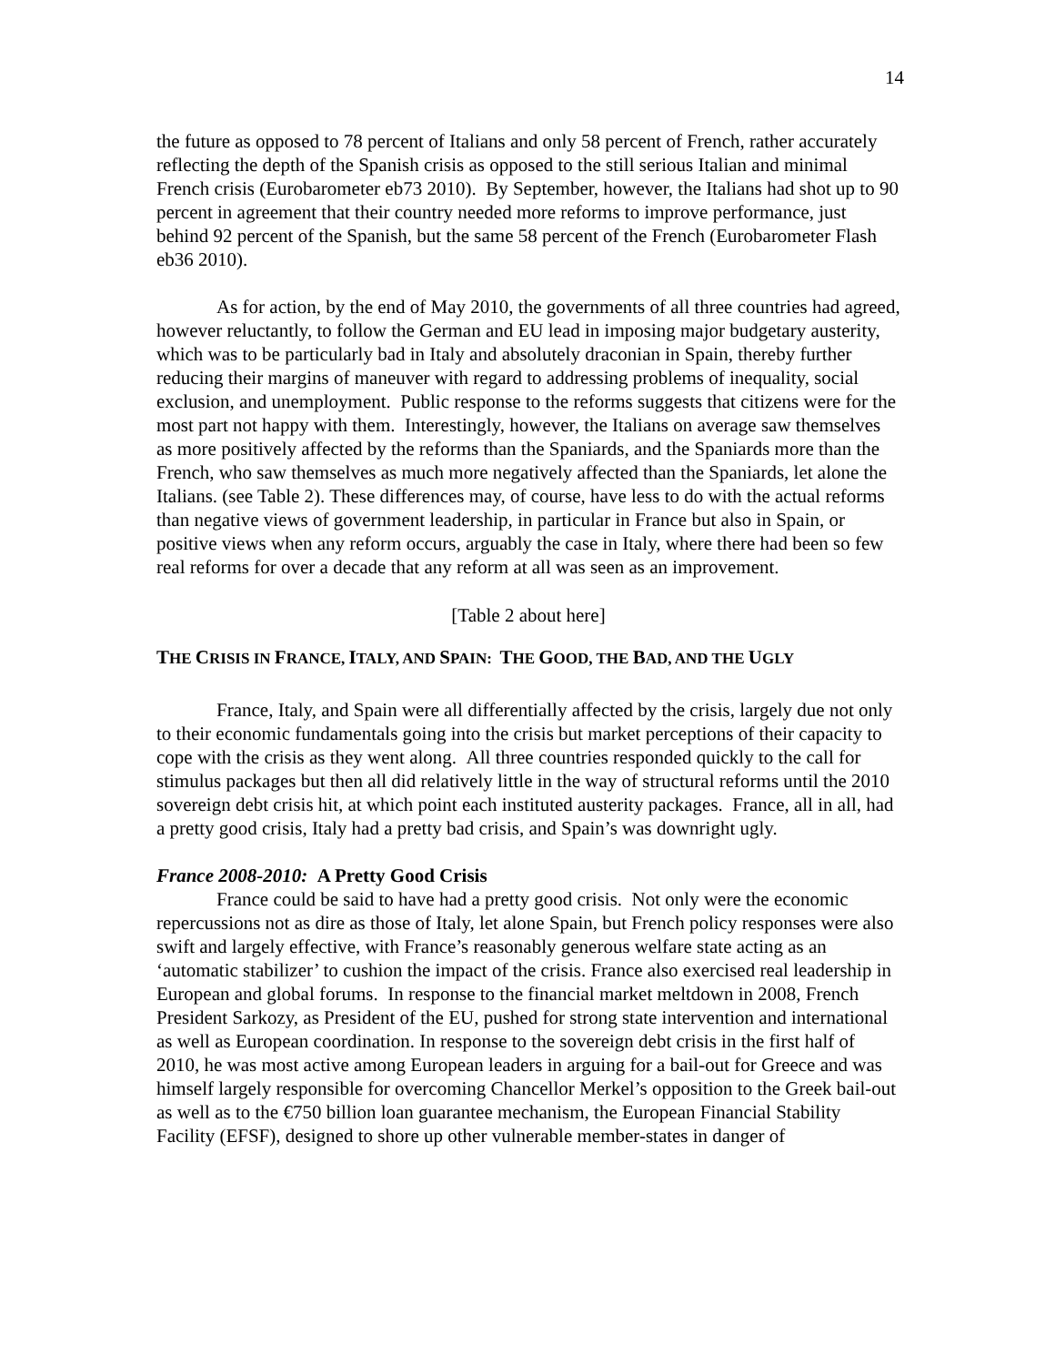14
the future as opposed to 78 percent of Italians and only 58 percent of French, rather accurately reflecting the depth of the Spanish crisis as opposed to the still serious Italian and minimal French crisis (Eurobarometer eb73 2010). By September, however, the Italians had shot up to 90 percent in agreement that their country needed more reforms to improve performance, just behind 92 percent of the Spanish, but the same 58 percent of the French (Eurobarometer Flash eb36 2010).
As for action, by the end of May 2010, the governments of all three countries had agreed, however reluctantly, to follow the German and EU lead in imposing major budgetary austerity, which was to be particularly bad in Italy and absolutely draconian in Spain, thereby further reducing their margins of maneuver with regard to addressing problems of inequality, social exclusion, and unemployment. Public response to the reforms suggests that citizens were for the most part not happy with them. Interestingly, however, the Italians on average saw themselves as more positively affected by the reforms than the Spaniards, and the Spaniards more than the French, who saw themselves as much more negatively affected than the Spaniards, let alone the Italians. (see Table 2). These differences may, of course, have less to do with the actual reforms than negative views of government leadership, in particular in France but also in Spain, or positive views when any reform occurs, arguably the case in Italy, where there had been so few real reforms for over a decade that any reform at all was seen as an improvement.
[Table 2 about here]
THE CRISIS IN FRANCE, ITALY, AND SPAIN: THE GOOD, THE BAD, AND THE UGLY
France, Italy, and Spain were all differentially affected by the crisis, largely due not only to their economic fundamentals going into the crisis but market perceptions of their capacity to cope with the crisis as they went along. All three countries responded quickly to the call for stimulus packages but then all did relatively little in the way of structural reforms until the 2010 sovereign debt crisis hit, at which point each instituted austerity packages. France, all in all, had a pretty good crisis, Italy had a pretty bad crisis, and Spain’s was downright ugly.
France 2008-2010: A Pretty Good Crisis
France could be said to have had a pretty good crisis. Not only were the economic repercussions not as dire as those of Italy, let alone Spain, but French policy responses were also swift and largely effective, with France’s reasonably generous welfare state acting as an ‘automatic stabilizer’ to cushion the impact of the crisis. France also exercised real leadership in European and global forums. In response to the financial market meltdown in 2008, French President Sarkozy, as President of the EU, pushed for strong state intervention and international as well as European coordination. In response to the sovereign debt crisis in the first half of 2010, he was most active among European leaders in arguing for a bail-out for Greece and was himself largely responsible for overcoming Chancellor Merkel’s opposition to the Greek bail-out as well as to the €750 billion loan guarantee mechanism, the European Financial Stability Facility (EFSF), designed to shore up other vulnerable member-states in danger of